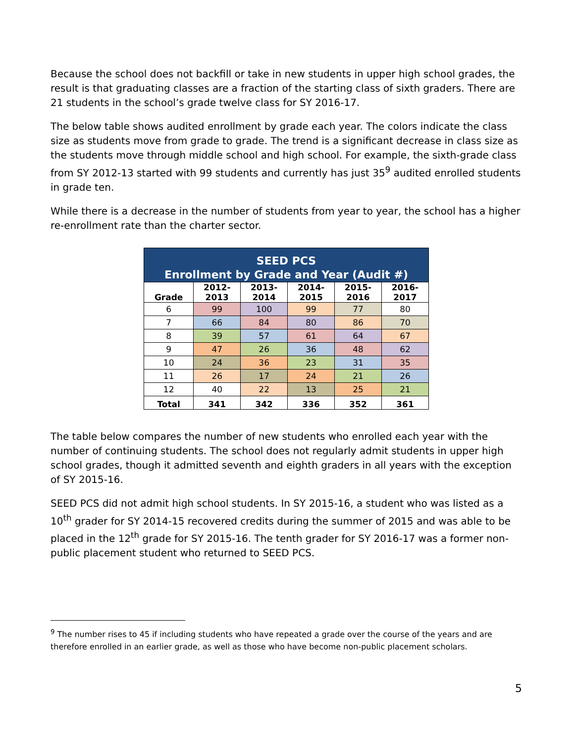Because the school does not backfill or take in new students in upper high school grades, the result is that graduating classes are a fraction of the starting class of sixth graders. There are 21 students in the school’s grade twelve class for SY 2016-17.
The below table shows audited enrollment by grade each year. The colors indicate the class size as students move from grade to grade. The trend is a significant decrease in class size as the students move through middle school and high school. For example, the sixth-grade class from SY 2012-13 started with 99 students and currently has just 35<sup>9</sup> audited enrolled students in grade ten.
While there is a decrease in the number of students from year to year, the school has a higher re-enrollment rate than the charter sector.
| SEED PCS Enrollment by Grade and Year (Audit #) | | | | | |
| --- | --- | --- | --- | --- | --- |
| Grade | 2012- 2013 | 2013- 2014 | 2014- 2015 | 2015- 2016 | 2016- 2017 |
| 6 | 99 | 100 | 99 | 77 | 80 |
| 7 | 66 | 84 | 80 | 86 | 70 |
| 8 | 39 | 57 | 61 | 64 | 67 |
| 9 | 47 | 26 | 36 | 48 | 62 |
| 10 | 24 | 36 | 23 | 31 | 35 |
| 11 | 26 | 17 | 24 | 21 | 26 |
| 12 | 40 | 22 | 13 | 25 | 21 |
| Total | 341 | 342 | 336 | 352 | 361 |
The table below compares the number of new students who enrolled each year with the number of continuing students. The school does not regularly admit students in upper high school grades, though it admitted seventh and eighth graders in all years with the exception of SY 2015-16.
SEED PCS did not admit high school students. In SY 2015-16, a student who was listed as a 10<sup>th</sup> grader for SY 2014-15 recovered credits during the summer of 2015 and was able to be placed in the 12<sup>th</sup> grade for SY 2015-16. The tenth grader for SY 2016-17 was a former non-public placement student who returned to SEED PCS.
<sup>9</sup> The number rises to 45 if including students who have repeated a grade over the course of the years and are therefore enrolled in an earlier grade, as well as those who have become non-public placement scholars.
5